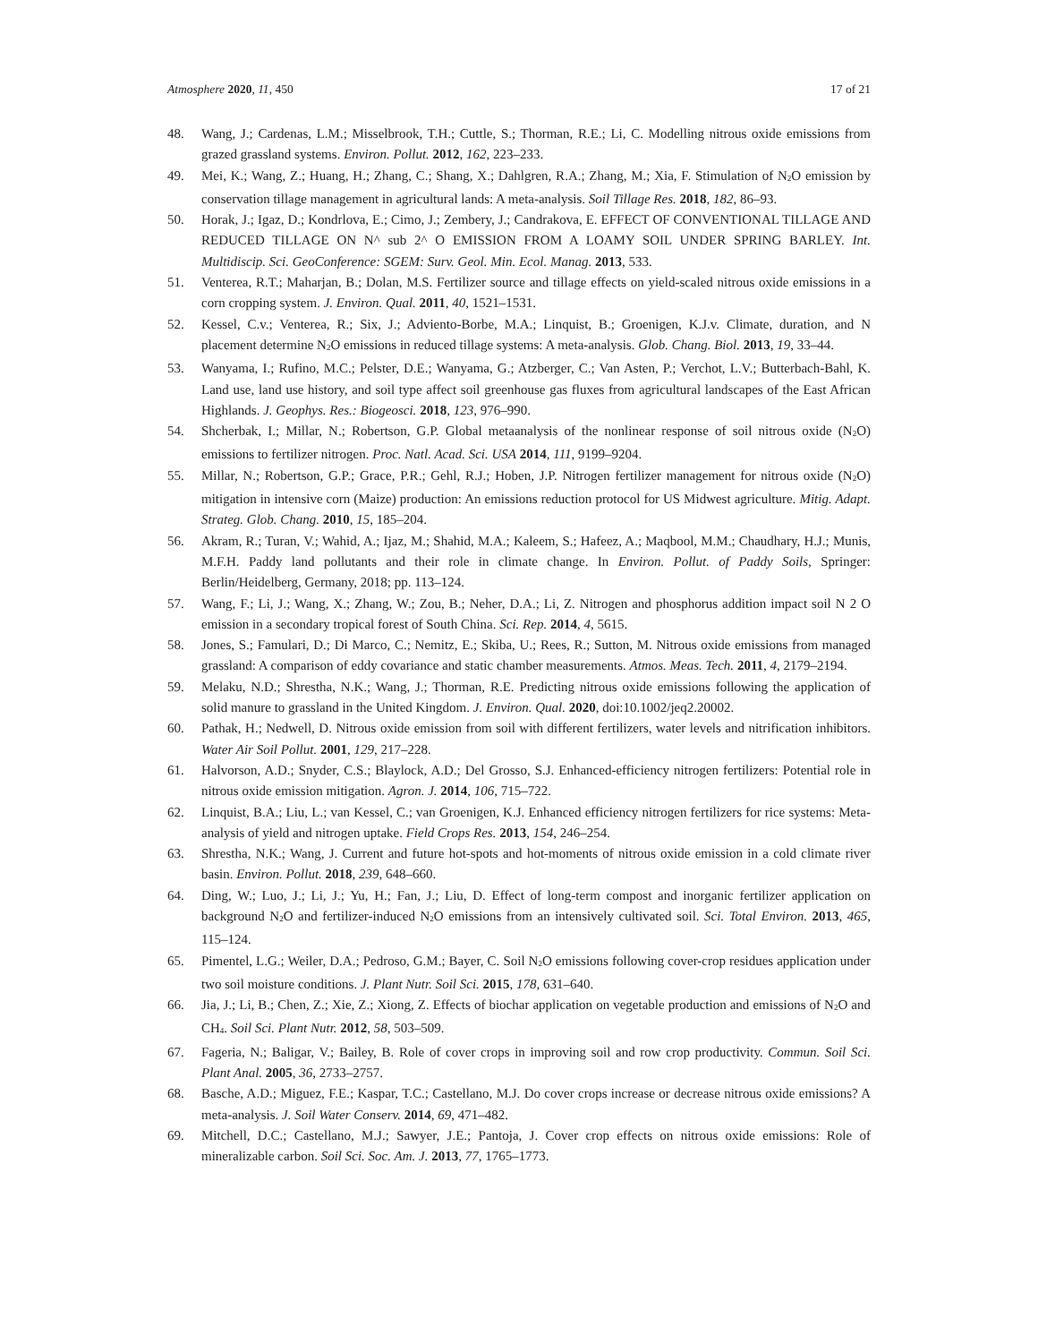Atmosphere 2020, 11, 450 17 of 21
48. Wang, J.; Cardenas, L.M.; Misselbrook, T.H.; Cuttle, S.; Thorman, R.E.; Li, C. Modelling nitrous oxide emissions from grazed grassland systems. Environ. Pollut. 2012, 162, 223–233.
49. Mei, K.; Wang, Z.; Huang, H.; Zhang, C.; Shang, X.; Dahlgren, R.A.; Zhang, M.; Xia, F. Stimulation of N<sub>2</sub>O emission by conservation tillage management in agricultural lands: A meta-analysis. Soil Tillage Res. 2018, 182, 86–93.
50. Horak, J.; Igaz, D.; Kondrlova, E.; Cimo, J.; Zembery, J.; Candrakova, E. EFFECT OF CONVENTIONAL TILLAGE AND REDUCED TILLAGE ON N^ sub 2^ O EMISSION FROM A LOAMY SOIL UNDER SPRING BARLEY. Int. Multidiscip. Sci. GeoConference: SGEM: Surv. Geol. Min. Ecol. Manag. 2013, 533.
51. Venterea, R.T.; Maharjan, B.; Dolan, M.S. Fertilizer source and tillage effects on yield-scaled nitrous oxide emissions in a corn cropping system. J. Environ. Qual. 2011, 40, 1521–1531.
52. Kessel, C.v.; Venterea, R.; Six, J.; Adviento-Borbe, M.A.; Linquist, B.; Groenigen, K.J.v. Climate, duration, and N placement determine N<sub>2</sub>O emissions in reduced tillage systems: A meta-analysis. Glob. Chang. Biol. 2013, 19, 33–44.
53. Wanyama, I.; Rufino, M.C.; Pelster, D.E.; Wanyama, G.; Atzberger, C.; Van Asten, P.; Verchot, L.V.; Butterbach-Bahl, K. Land use, land use history, and soil type affect soil greenhouse gas fluxes from agricultural landscapes of the East African Highlands. J. Geophys. Res.: Biogeosci. 2018, 123, 976–990.
54. Shcherbak, I.; Millar, N.; Robertson, G.P. Global metaanalysis of the nonlinear response of soil nitrous oxide (N<sub>2</sub>O) emissions to fertilizer nitrogen. Proc. Natl. Acad. Sci. USA 2014, 111, 9199–9204.
55. Millar, N.; Robertson, G.P.; Grace, P.R.; Gehl, R.J.; Hoben, J.P. Nitrogen fertilizer management for nitrous oxide (N<sub>2</sub>O) mitigation in intensive corn (Maize) production: An emissions reduction protocol for US Midwest agriculture. Mitig. Adapt. Strateg. Glob. Chang. 2010, 15, 185–204.
56. Akram, R.; Turan, V.; Wahid, A.; Ijaz, M.; Shahid, M.A.; Kaleem, S.; Hafeez, A.; Maqbool, M.M.; Chaudhary, H.J.; Munis, M.F.H. Paddy land pollutants and their role in climate change. In Environ. Pollut. of Paddy Soils, Springer: Berlin/Heidelberg, Germany, 2018; pp. 113–124.
57. Wang, F.; Li, J.; Wang, X.; Zhang, W.; Zou, B.; Neher, D.A.; Li, Z. Nitrogen and phosphorus addition impact soil N 2 O emission in a secondary tropical forest of South China. Sci. Rep. 2014, 4, 5615.
58. Jones, S.; Famulari, D.; Di Marco, C.; Nemitz, E.; Skiba, U.; Rees, R.; Sutton, M. Nitrous oxide emissions from managed grassland: A comparison of eddy covariance and static chamber measurements. Atmos. Meas. Tech. 2011, 4, 2179–2194.
59. Melaku, N.D.; Shrestha, N.K.; Wang, J.; Thorman, R.E. Predicting nitrous oxide emissions following the application of solid manure to grassland in the United Kingdom. J. Environ. Qual. 2020, doi:10.1002/jeq2.20002.
60. Pathak, H.; Nedwell, D. Nitrous oxide emission from soil with different fertilizers, water levels and nitrification inhibitors. Water Air Soil Pollut. 2001, 129, 217–228.
61. Halvorson, A.D.; Snyder, C.S.; Blaylock, A.D.; Del Grosso, S.J. Enhanced-efficiency nitrogen fertilizers: Potential role in nitrous oxide emission mitigation. Agron. J. 2014, 106, 715–722.
62. Linquist, B.A.; Liu, L.; van Kessel, C.; van Groenigen, K.J. Enhanced efficiency nitrogen fertilizers for rice systems: Meta-analysis of yield and nitrogen uptake. Field Crops Res. 2013, 154, 246–254.
63. Shrestha, N.K.; Wang, J. Current and future hot-spots and hot-moments of nitrous oxide emission in a cold climate river basin. Environ. Pollut. 2018, 239, 648–660.
64. Ding, W.; Luo, J.; Li, J.; Yu, H.; Fan, J.; Liu, D. Effect of long-term compost and inorganic fertilizer application on background N<sub>2</sub>O and fertilizer-induced N<sub>2</sub>O emissions from an intensively cultivated soil. Sci. Total Environ. 2013, 465, 115–124.
65. Pimentel, L.G.; Weiler, D.A.; Pedroso, G.M.; Bayer, C. Soil N<sub>2</sub>O emissions following cover-crop residues application under two soil moisture conditions. J. Plant Nutr. Soil Sci. 2015, 178, 631–640.
66. Jia, J.; Li, B.; Chen, Z.; Xie, Z.; Xiong, Z. Effects of biochar application on vegetable production and emissions of N<sub>2</sub>O and CH<sub>4</sub>. Soil Sci. Plant Nutr. 2012, 58, 503–509.
67. Fageria, N.; Baligar, V.; Bailey, B. Role of cover crops in improving soil and row crop productivity. Commun. Soil Sci. Plant Anal. 2005, 36, 2733–2757.
68. Basche, A.D.; Miguez, F.E.; Kaspar, T.C.; Castellano, M.J. Do cover crops increase or decrease nitrous oxide emissions? A meta-analysis. J. Soil Water Conserv. 2014, 69, 471–482.
69. Mitchell, D.C.; Castellano, M.J.; Sawyer, J.E.; Pantoja, J. Cover crop effects on nitrous oxide emissions: Role of mineralizable carbon. Soil Sci. Soc. Am. J. 2013, 77, 1765–1773.